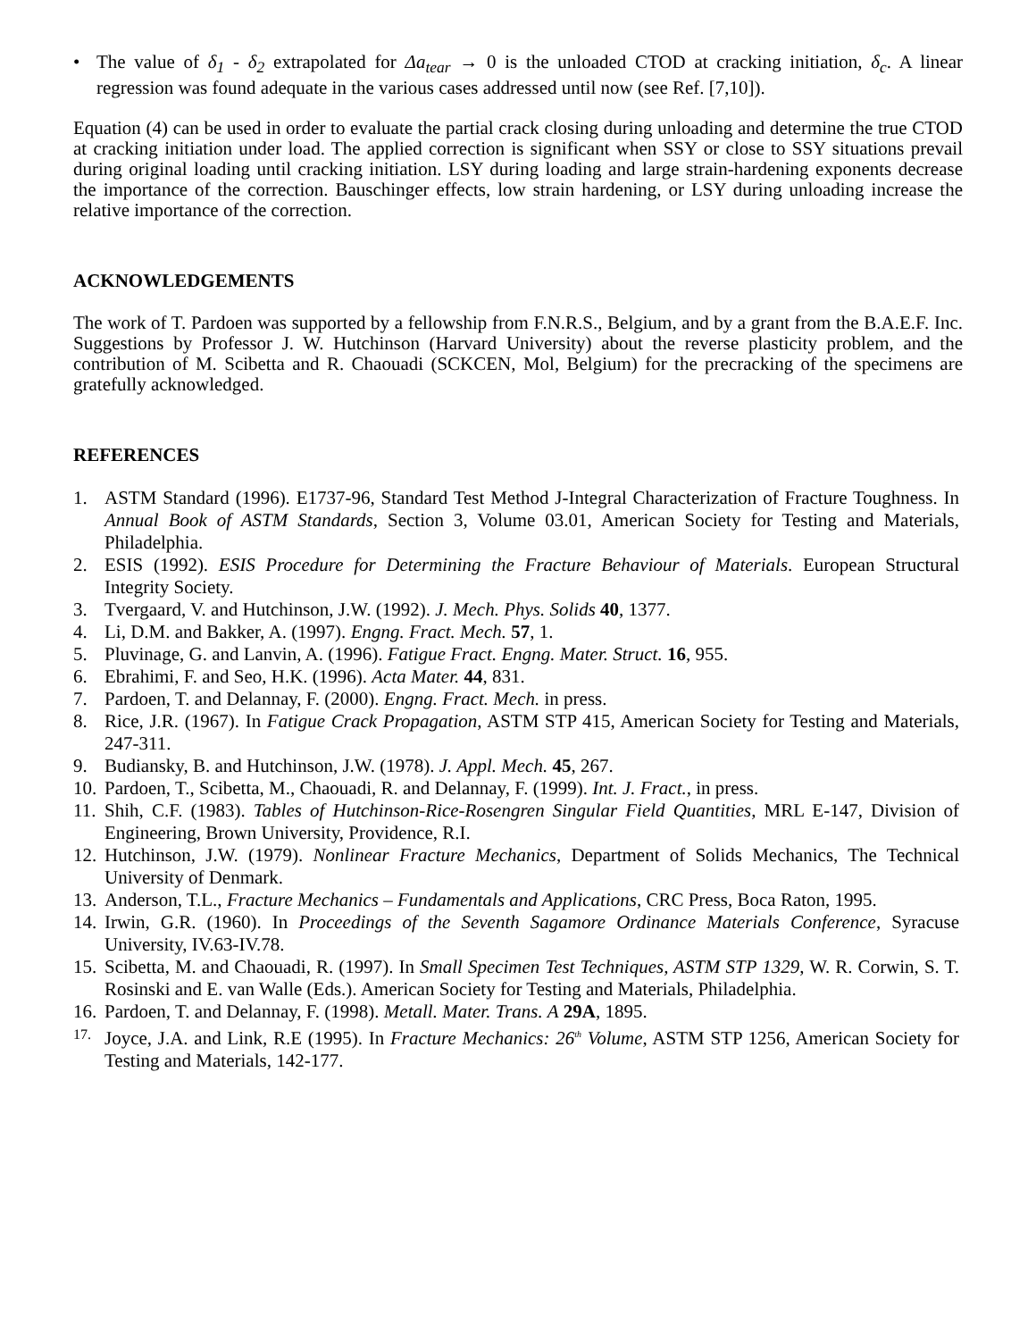• The value of δ<sub>1</sub> - δ<sub>2</sub> extrapolated for Δa<sub>tear</sub> → 0 is the unloaded CTOD at cracking initiation, δ<sub>c</sub>. A linear regression was found adequate in the various cases addressed until now (see Ref. [7,10]).
Equation (4) can be used in order to evaluate the partial crack closing during unloading and determine the true CTOD at cracking initiation under load. The applied correction is significant when SSY or close to SSY situations prevail during original loading until cracking initiation. LSY during loading and large strain-hardening exponents decrease the importance of the correction. Bauschinger effects, low strain hardening, or LSY during unloading increase the relative importance of the correction.
ACKNOWLEDGEMENTS
The work of T. Pardoen was supported by a fellowship from F.N.R.S., Belgium, and by a grant from the B.A.E.F. Inc. Suggestions by Professor J. W. Hutchinson (Harvard University) about the reverse plasticity problem, and the contribution of M. Scibetta and R. Chaouadi (SCKCEN, Mol, Belgium) for the precracking of the specimens are gratefully acknowledged.
REFERENCES
1. ASTM Standard (1996). E1737-96, Standard Test Method J-Integral Characterization of Fracture Toughness. In Annual Book of ASTM Standards, Section 3, Volume 03.01, American Society for Testing and Materials, Philadelphia.
2. ESIS (1992). ESIS Procedure for Determining the Fracture Behaviour of Materials. European Structural Integrity Society.
3. Tvergaard, V. and Hutchinson, J.W. (1992). J. Mech. Phys. Solids 40, 1377.
4. Li, D.M. and Bakker, A. (1997). Engng. Fract. Mech. 57, 1.
5. Pluvinage, G. and Lanvin, A. (1996). Fatigue Fract. Engng. Mater. Struct. 16, 955.
6. Ebrahimi, F. and Seo, H.K. (1996). Acta Mater. 44, 831.
7. Pardoen, T. and Delannay, F. (2000). Engng. Fract. Mech. in press.
8. Rice, J.R. (1967). In Fatigue Crack Propagation, ASTM STP 415, American Society for Testing and Materials, 247-311.
9. Budiansky, B. and Hutchinson, J.W. (1978). J. Appl. Mech. 45, 267.
10. Pardoen, T., Scibetta, M., Chaouadi, R. and Delannay, F. (1999). Int. J. Fract., in press.
11. Shih, C.F. (1983). Tables of Hutchinson-Rice-Rosengren Singular Field Quantities, MRL E-147, Division of Engineering, Brown University, Providence, R.I.
12. Hutchinson, J.W. (1979). Nonlinear Fracture Mechanics, Department of Solids Mechanics, The Technical University of Denmark.
13. Anderson, T.L., Fracture Mechanics – Fundamentals and Applications, CRC Press, Boca Raton, 1995.
14. Irwin, G.R. (1960). In Proceedings of the Seventh Sagamore Ordinance Materials Conference, Syracuse University, IV.63-IV.78.
15. Scibetta, M. and Chaouadi, R. (1997). In Small Specimen Test Techniques, ASTM STP 1329, W. R. Corwin, S. T. Rosinski and E. van Walle (Eds.). American Society for Testing and Materials, Philadelphia.
16. Pardoen, T. and Delannay, F. (1998). Metall. Mater. Trans. A 29A, 1895.
17. Joyce, J.A. and Link, R.E (1995). In Fracture Mechanics: 26<sup>th</sup> Volume, ASTM STP 1256, American Society for Testing and Materials, 142-177.